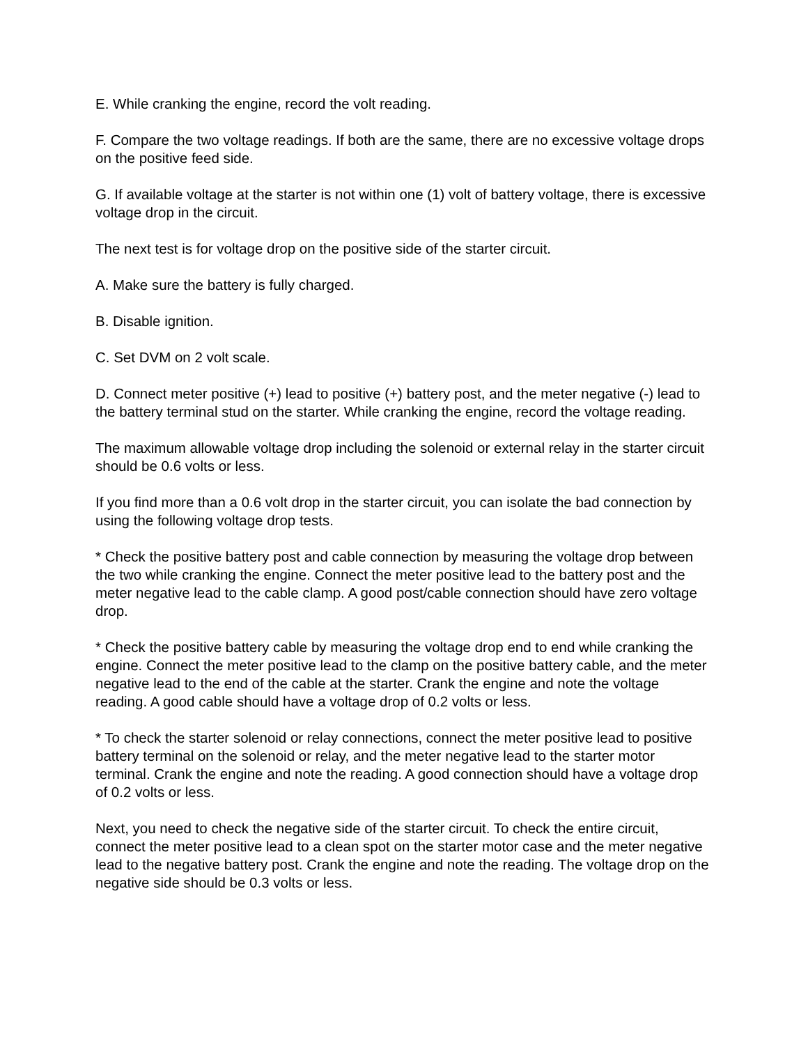E. While cranking the engine, record the volt reading.
F. Compare the two voltage readings. If both are the same, there are no excessive voltage drops on the positive feed side.
G. If available voltage at the starter is not within one (1) volt of battery voltage, there is excessive voltage drop in the circuit.
The next test is for voltage drop on the positive side of the starter circuit.
A. Make sure the battery is fully charged.
B. Disable ignition.
C. Set DVM on 2 volt scale.
D. Connect meter positive (+) lead to positive (+) battery post, and the meter negative (-) lead to the battery terminal stud on the starter. While cranking the engine, record the voltage reading.
The maximum allowable voltage drop including the solenoid or external relay in the starter circuit should be 0.6 volts or less.
If you find more than a 0.6 volt drop in the starter circuit, you can isolate the bad connection by using the following voltage drop tests.
* Check the positive battery post and cable connection by measuring the voltage drop between the two while cranking the engine. Connect the meter positive lead to the battery post and the meter negative lead to the cable clamp. A good post/cable connection should have zero voltage drop.
* Check the positive battery cable by measuring the voltage drop end to end while cranking the engine. Connect the meter positive lead to the clamp on the positive battery cable, and the meter negative lead to the end of the cable at the starter. Crank the engine and note the voltage reading. A good cable should have a voltage drop of 0.2 volts or less.
* To check the starter solenoid or relay connections, connect the meter positive lead to positive battery terminal on the solenoid or relay, and the meter negative lead to the starter motor terminal. Crank the engine and note the reading. A good connection should have a voltage drop of 0.2 volts or less.
Next, you need to check the negative side of the starter circuit. To check the entire circuit, connect the meter positive lead to a clean spot on the starter motor case and the meter negative lead to the negative battery post. Crank the engine and note the reading. The voltage drop on the negative side should be 0.3 volts or less.